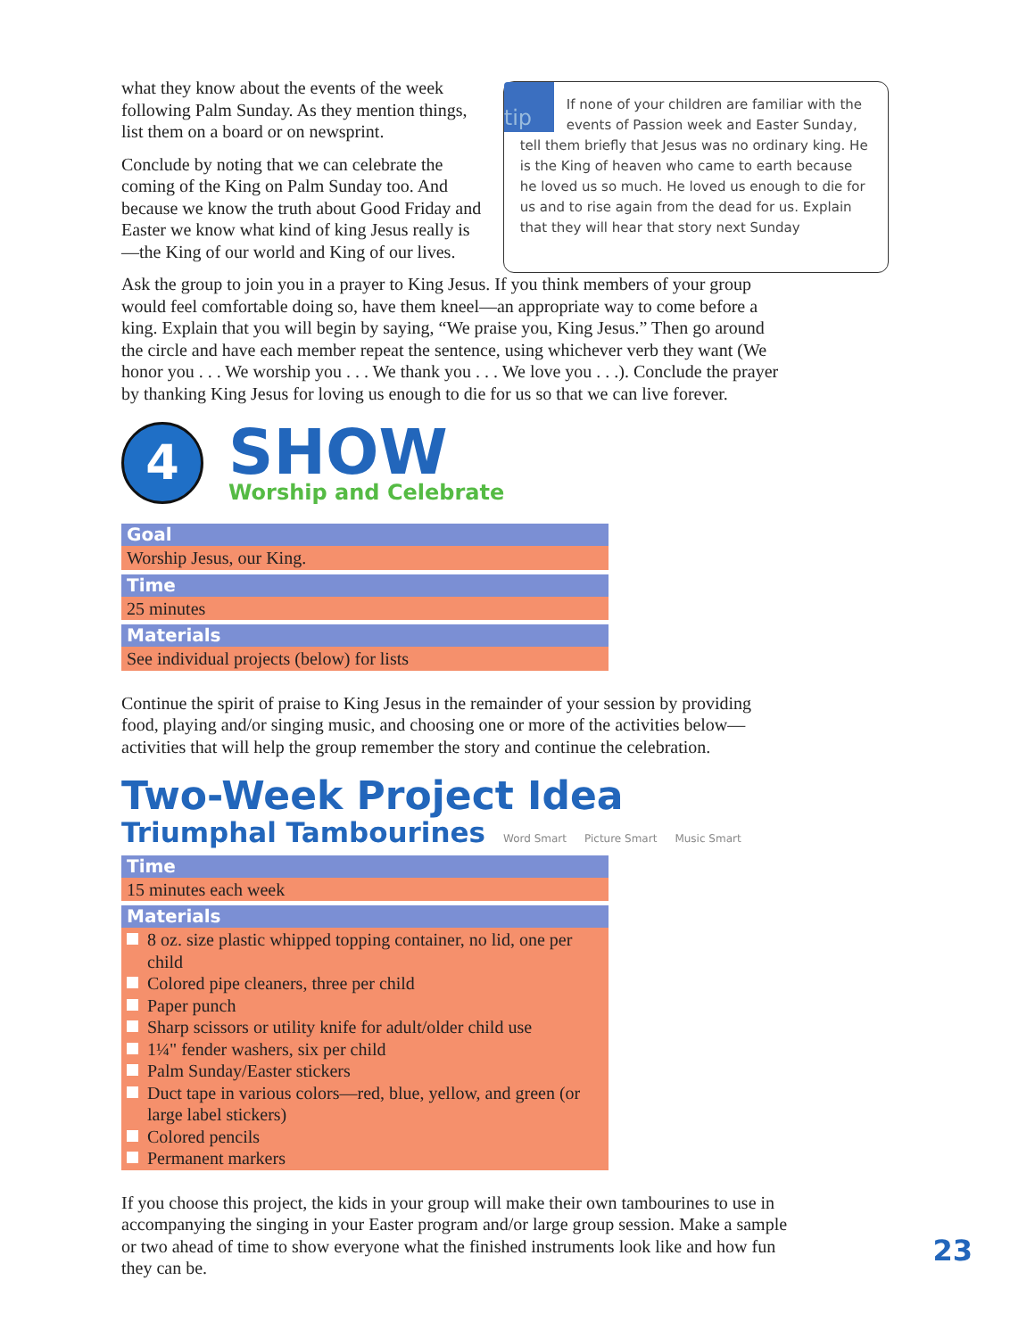what they know about the events of the week following Palm Sunday. As they mention things, list them on a board or on newsprint.
Conclude by noting that we can celebrate the coming of the King on Palm Sunday too. And because we know the truth about Good Friday and Easter we know what kind of king Jesus really is—the King of our world and King of our lives.
tip
If none of your children are familiar with the events of Passion week and Easter Sunday, tell them briefly that Jesus was no ordinary king. He is the King of heaven who came to earth because he loved us so much. He loved us enough to die for us and to rise again from the dead for us. Explain that they will hear that story next Sunday
Ask the group to join you in a prayer to King Jesus. If you think members of your group would feel comfortable doing so, have them kneel—an appropriate way to come before a king. Explain that you will begin by saying, “We praise you, King Jesus.” Then go around the circle and have each member repeat the sentence, using whichever verb they want (We honor you . . . We worship you . . . We thank you . . . We love you . . .). Conclude the prayer by thanking King Jesus for loving us enough to die for us so that we can live forever.
4
SHOW
Worship and Celebrate
Goal
Worship Jesus, our King.
Time
25 minutes
Materials
See individual projects (below) for lists
Continue the spirit of praise to King Jesus in the remainder of your session by providing food, playing and/or singing music, and choosing one or more of the activities below—activities that will help the group remember the story and continue the celebration.
Two-Week Project Idea
Triumphal Tambourines
Word Smart Picture Smart Music Smart
Time
15 minutes each week
Materials
8 oz. size plastic whipped topping container, no lid, one per child
Colored pipe cleaners, three per child
Paper punch
Sharp scissors or utility knife for adult/older child use
1¼" fender washers, six per child
Palm Sunday/Easter stickers
Duct tape in various colors—red, blue, yellow, and green (or large label stickers)
Colored pencils
Permanent markers
If you choose this project, the kids in your group will make their own tambourines to use in accompanying the singing in your Easter program and/or large group session. Make a sample or two ahead of time to show everyone what the finished instruments look like and how fun they can be.
23